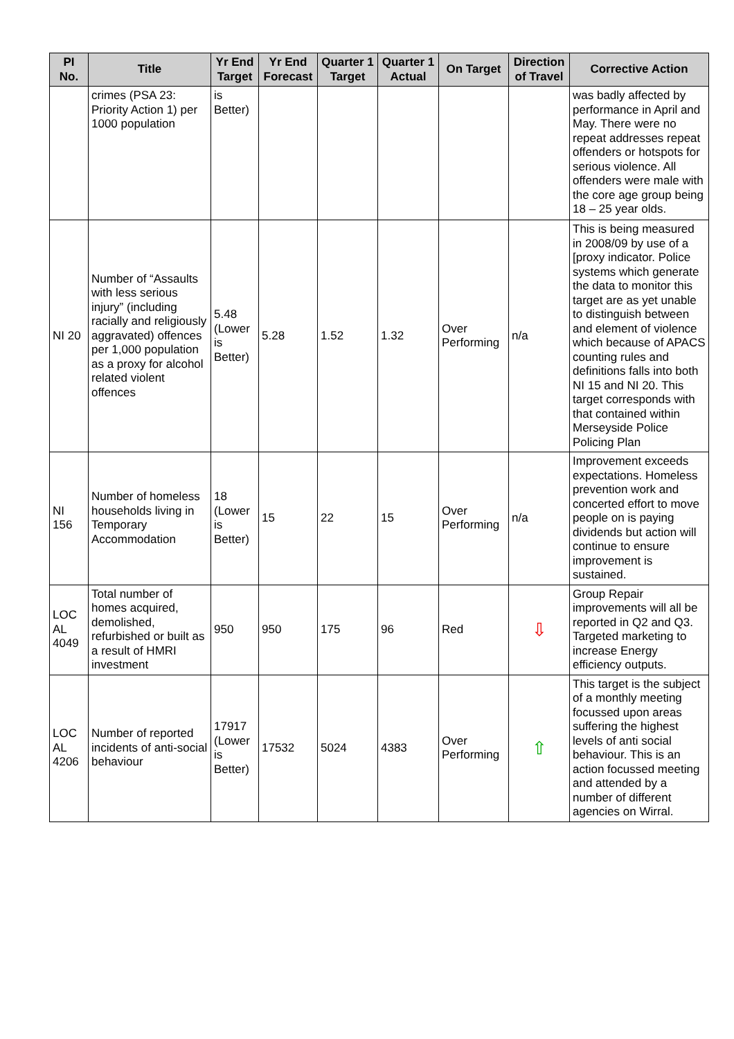| PI No. | Title | Yr End Target | Yr End Forecast | Quarter 1 Target | Quarter 1 Actual | On Target | Direction of Travel | Corrective Action |
| --- | --- | --- | --- | --- | --- | --- | --- | --- |
| | crimes (PSA 23: Priority Action 1) per 1000 population | is Better) | | | | | | was badly affected by performance in April and May. There were no repeat addresses repeat offenders or hotspots for serious violence. All offenders were male with the core age group being 18 – 25 year olds. |
| NI 20 | Number of “Assaults with less serious injury” (including racially and religiously aggravated) offences per 1,000 population as a proxy for alcohol related violent offences | 5.48 (Lower is Better) | 5.28 | 1.52 | 1.32 | Over Performing | n/a | This is being measured in 2008/09 by use of a [proxy indicator. Police systems which generate the data to monitor this target are as yet unable to distinguish between and element of violence which because of APACS counting rules and definitions falls into both NI 15 and NI 20. This target corresponds with that contained within Merseyside Police Policing Plan |
| NI 156 | Number of homeless households living in Temporary Accommodation | 18 (Lower is Better) | 15 | 22 | 15 | Over Performing | n/a | Improvement exceeds expectations. Homeless prevention work and concerted effort to move people on is paying dividends but action will continue to ensure improvement is sustained. |
| LOC AL 4049 | Total number of homes acquired, demolished, refurbished or built as a result of HMRI investment | 950 | 950 | 175 | 96 | Red | ⇩ | Group Repair improvements will all be reported in Q2 and Q3. Targeted marketing to increase Energy efficiency outputs. |
| LOC AL 4206 | Number of reported incidents of anti-social behaviour | 17917 (Lower is Better) | 17532 | 5024 | 4383 | Over Performing | ⇧ | This target is the subject of a monthly meeting focussed upon areas suffering the highest levels of anti social behaviour. This is an action focussed meeting and attended by a number of different agencies on Wirral. |